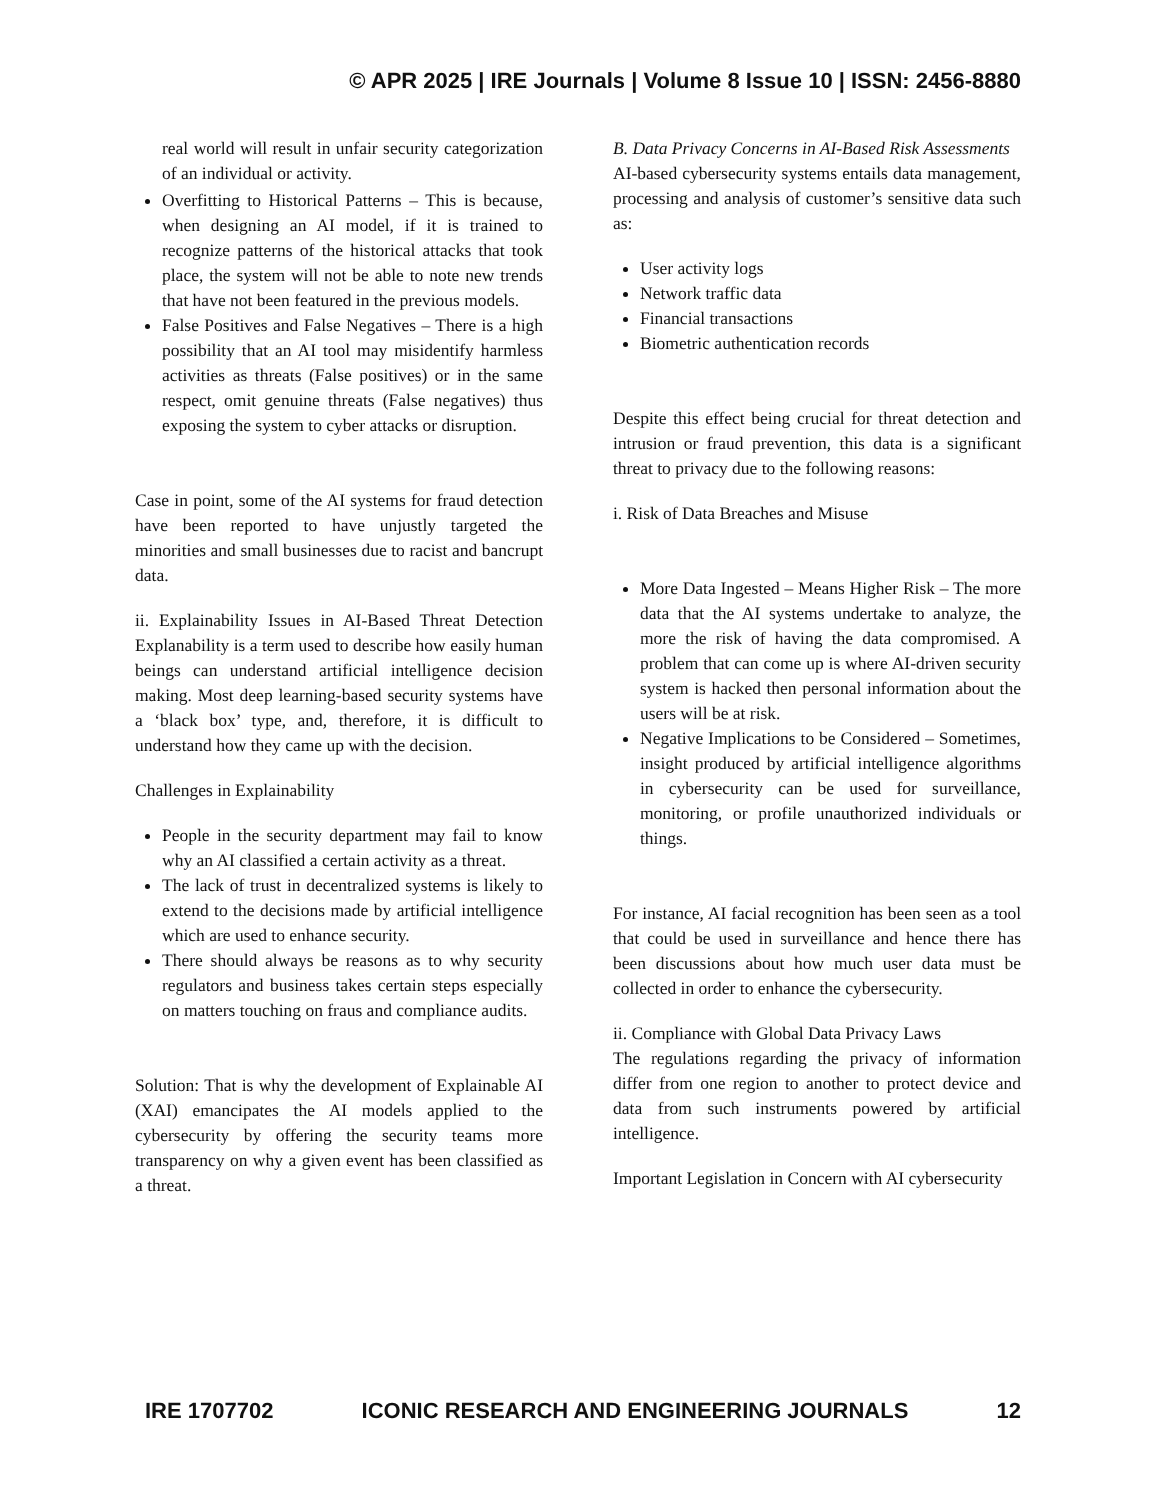© APR 2025 | IRE Journals | Volume 8 Issue 10 | ISSN: 2456-8880
real world will result in unfair security categorization of an individual or activity.
Overfitting to Historical Patterns – This is because, when designing an AI model, if it is trained to recognize patterns of the historical attacks that took place, the system will not be able to note new trends that have not been featured in the previous models.
False Positives and False Negatives – There is a high possibility that an AI tool may misidentify harmless activities as threats (False positives) or in the same respect, omit genuine threats (False negatives) thus exposing the system to cyber attacks or disruption.
Case in point, some of the AI systems for fraud detection have been reported to have unjustly targeted the minorities and small businesses due to racist and bancrupt data.
ii. Explainability Issues in AI-Based Threat Detection Explanability is a term used to describe how easily human beings can understand artificial intelligence decision making. Most deep learning-based security systems have a ‘black box’ type, and, therefore, it is difficult to understand how they came up with the decision.
Challenges in Explainability
People in the security department may fail to know why an AI classified a certain activity as a threat.
The lack of trust in decentralized systems is likely to extend to the decisions made by artificial intelligence which are used to enhance security.
There should always be reasons as to why security regulators and business takes certain steps especially on matters touching on fraus and compliance audits.
Solution: That is why the development of Explainable AI (XAI) emancipates the AI models applied to the cybersecurity by offering the security teams more transparency on why a given event has been classified as a threat.
B. Data Privacy Concerns in AI-Based Risk Assessments
AI-based cybersecurity systems entails data management, processing and analysis of customer’s sensitive data such as:
User activity logs
Network traffic data
Financial transactions
Biometric authentication records
Despite this effect being crucial for threat detection and intrusion or fraud prevention, this data is a significant threat to privacy due to the following reasons:
i. Risk of Data Breaches and Misuse
More Data Ingested – Means Higher Risk – The more data that the AI systems undertake to analyze, the more the risk of having the data compromised. A problem that can come up is where AI-driven security system is hacked then personal information about the users will be at risk.
Negative Implications to be Considered – Sometimes, insight produced by artificial intelligence algorithms in cybersecurity can be used for surveillance, monitoring, or profile unauthorized individuals or things.
For instance, AI facial recognition has been seen as a tool that could be used in surveillance and hence there has been discussions about how much user data must be collected in order to enhance the cybersecurity.
ii. Compliance with Global Data Privacy Laws
The regulations regarding the privacy of information differ from one region to another to protect device and data from such instruments powered by artificial intelligence.
Important Legislation in Concern with AI cybersecurity
IRE 1707702 ICONIC RESEARCH AND ENGINEERING JOURNALS 12